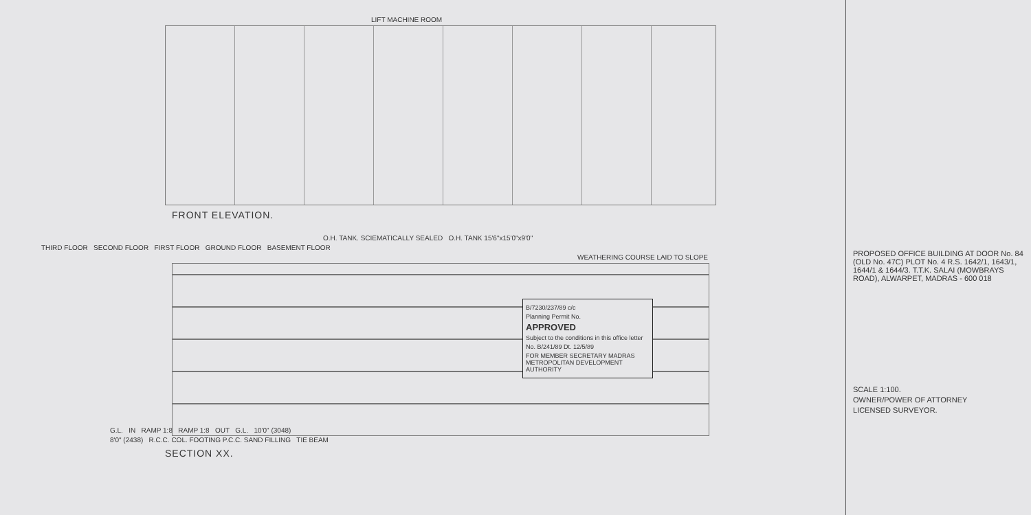LIFT MACHINE ROOM
FRONT ELEVATION.
O.H. TANK. SCIEMATICALLY SEALED O.H. TANK 15'6"x15'0"x9'0"
THIRD FLOOR SECOND FLOOR FIRST FLOOR GROUND FLOOR BASEMENT FLOOR
WEATHERING COURSE LAID TO SLOPE
B/7230/237/89 c/c
Planning Permit No.
APPROVED
Subject to the conditions in this office letter
No. B/241/89 Dt. 12/5/89
FOR MEMBER SECRETARY MADRAS METROPOLITAN DEVELOPMENT AUTHORITY
G.L. IN RAMP 1:8 RAMP 1:8 OUT G.L. 10'0" (3048)
8'0" (2438) R.C.C. COL. FOOTING P.C.C. SAND FILLING TIE BEAM
SECTION XX.
PROPOSED OFFICE BUILDING AT DOOR No. 84 (OLD No. 47C) PLOT No. 4 R.S. 1642/1, 1643/1, 1644/1 & 1644/3. T.T.K. SALAI (MOWBRAYS ROAD), ALWARPET, MADRAS - 600 018
SCALE 1:100.
OWNER/POWER OF ATTORNEY
LICENSED SURVEYOR.